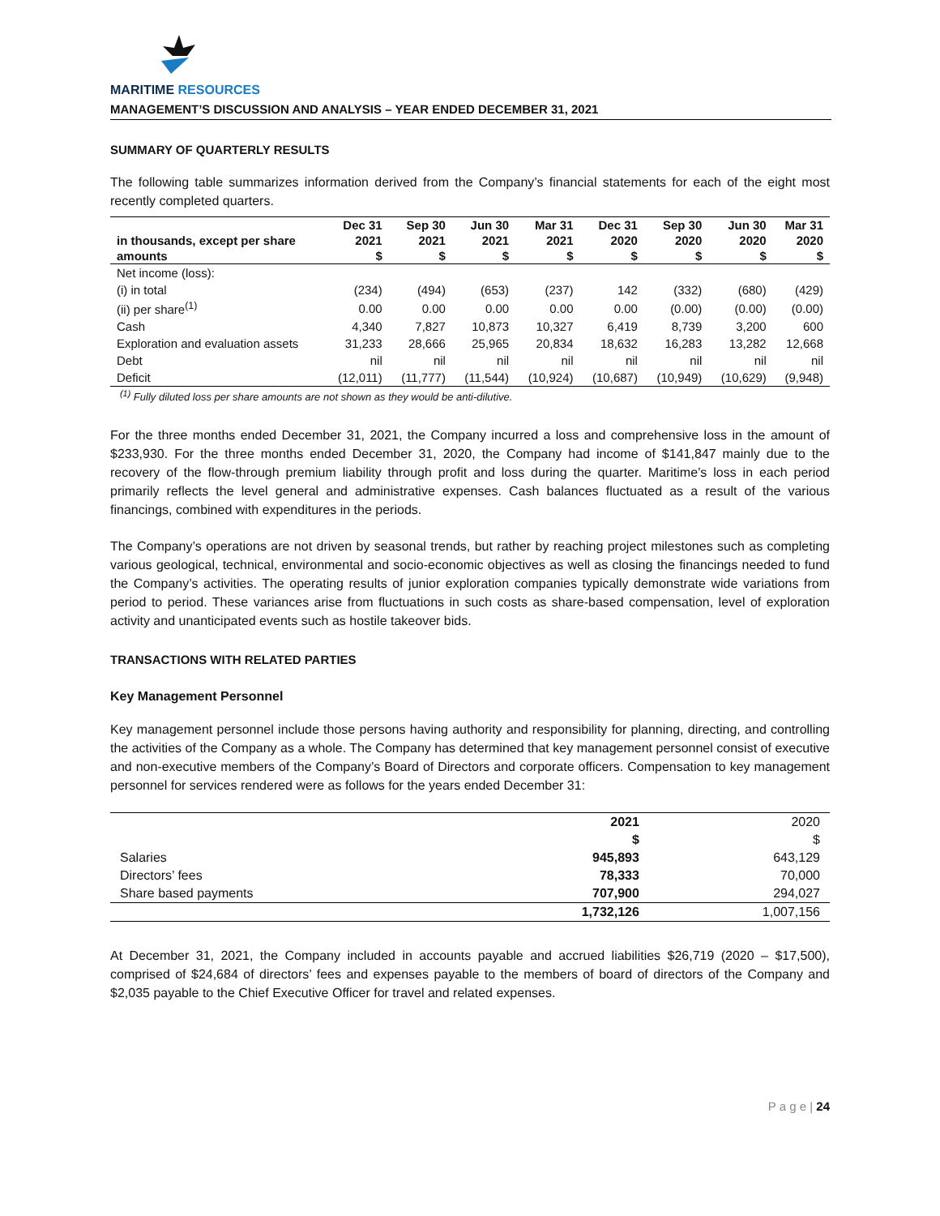MARITIME RESOURCES
MANAGEMENT’S DISCUSSION AND ANALYSIS – YEAR ENDED DECEMBER 31, 2021
SUMMARY OF QUARTERLY RESULTS
The following table summarizes information derived from the Company’s financial statements for each of the eight most recently completed quarters.
| | Dec 31 | Sep 30 | Jun 30 | Mar 31 | Dec 31 | Sep 30 | Jun 30 | Mar 31 |
| --- | --- | --- | --- | --- | --- | --- | --- | --- |
| in thousands, except per share | 2021 | 2021 | 2021 | 2021 | 2020 | 2020 | 2020 | 2020 |
| amounts | $ | $ | $ | $ | $ | $ | $ | $ |
| Net income (loss): | | | | | | | | |
| (i) in total | (234) | (494) | (653) | (237) | 142 | (332) | (680) | (429) |
| (ii) per share<sup>(1)</sup> | 0.00 | 0.00 | 0.00 | 0.00 | 0.00 | (0.00) | (0.00) | (0.00) |
| Cash | 4,340 | 7,827 | 10,873 | 10,327 | 6,419 | 8,739 | 3,200 | 600 |
| Exploration and evaluation assets | 31,233 | 28,666 | 25,965 | 20,834 | 18,632 | 16,283 | 13,282 | 12,668 |
| Debt | nil | nil | nil | nil | nil | nil | nil | nil |
| Deficit | (12,011) | (11,777) | (11,544) | (10,924) | (10,687) | (10,949) | (10,629) | (9,948) |
<sup>(1)</sup> Fully diluted loss per share amounts are not shown as they would be anti-dilutive.
For the three months ended December 31, 2021, the Company incurred a loss and comprehensive loss in the amount of $233,930. For the three months ended December 31, 2020, the Company had income of $141,847 mainly due to the recovery of the flow-through premium liability through profit and loss during the quarter. Maritime’s loss in each period primarily reflects the level general and administrative expenses. Cash balances fluctuated as a result of the various financings, combined with expenditures in the periods.
The Company’s operations are not driven by seasonal trends, but rather by reaching project milestones such as completing various geological, technical, environmental and socio-economic objectives as well as closing the financings needed to fund the Company’s activities. The operating results of junior exploration companies typically demonstrate wide variations from period to period. These variances arise from fluctuations in such costs as share-based compensation, level of exploration activity and unanticipated events such as hostile takeover bids.
TRANSACTIONS WITH RELATED PARTIES
Key Management Personnel
Key management personnel include those persons having authority and responsibility for planning, directing, and controlling the activities of the Company as a whole. The Company has determined that key management personnel consist of executive and non-executive members of the Company’s Board of Directors and corporate officers. Compensation to key management personnel for services rendered were as follows for the years ended December 31:
| | 2021 | 2020 |
| --- | --- | --- |
| | $ | $ |
| Salaries | 945,893 | 643,129 |
| Directors’ fees | 78,333 | 70,000 |
| Share based payments | 707,900 | 294,027 |
| | 1,732,126 | 1,007,156 |
At December 31, 2021, the Company included in accounts payable and accrued liabilities $26,719 (2020 – $17,500), comprised of $24,684 of directors’ fees and expenses payable to the members of board of directors of the Company and $2,035 payable to the Chief Executive Officer for travel and related expenses.
P a g e | 24